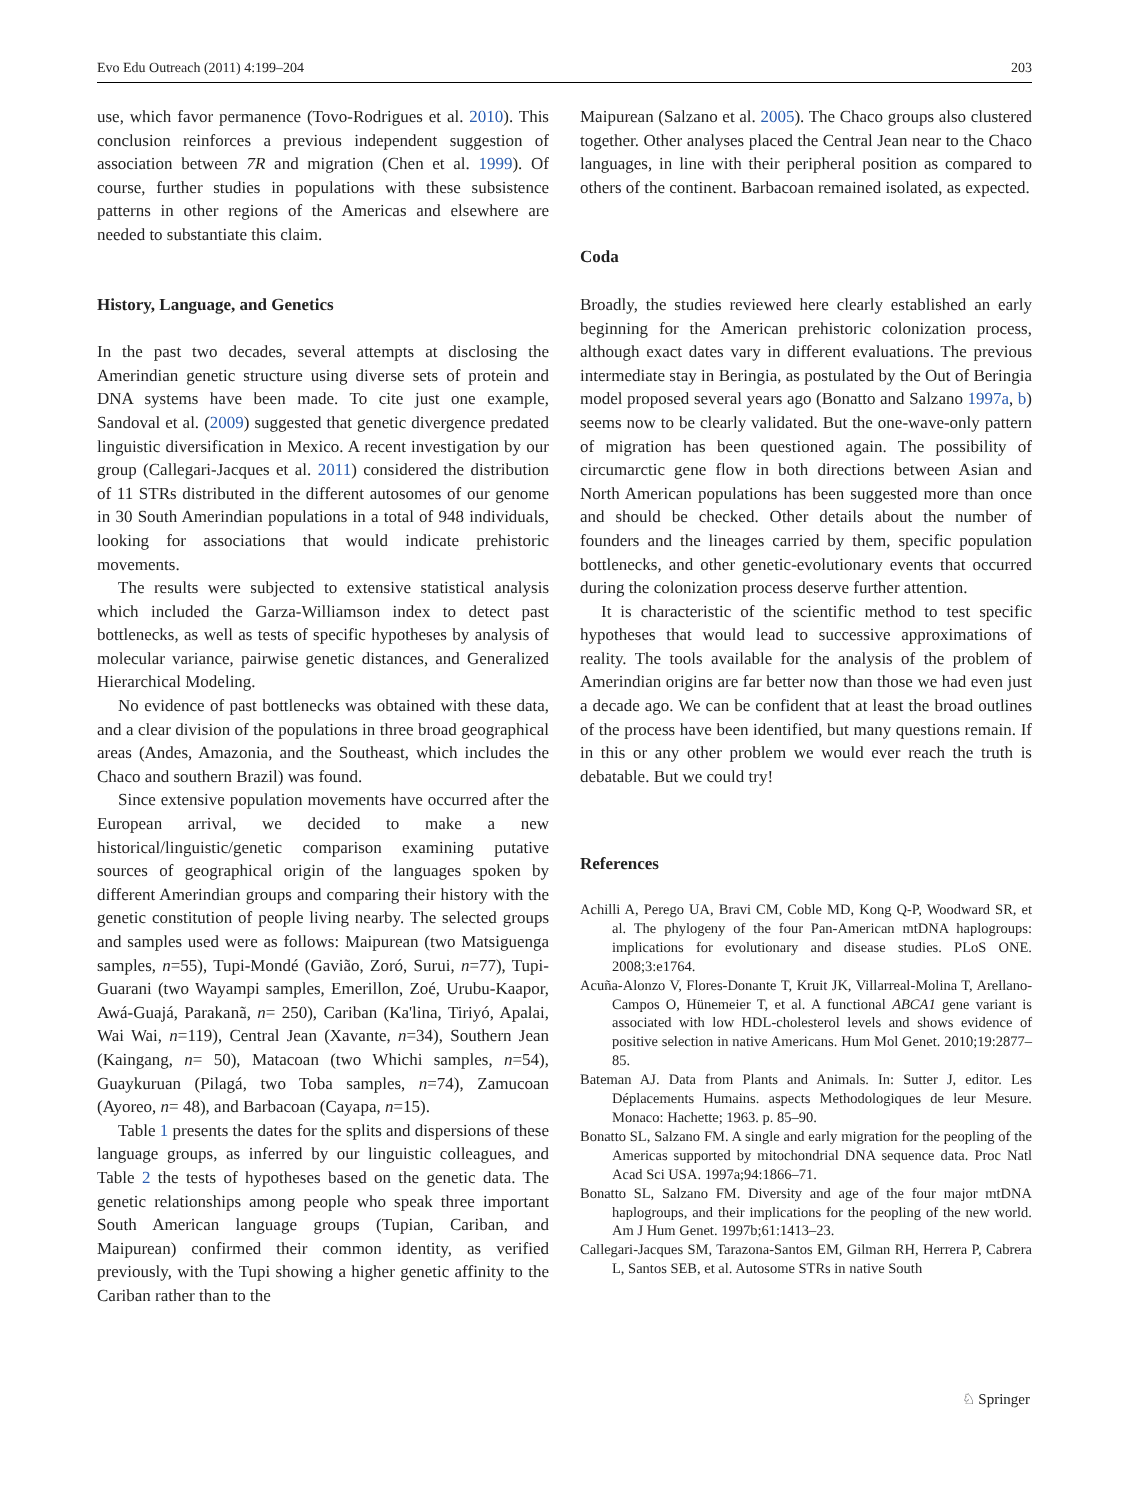Evo Edu Outreach (2011) 4:199–204 203
use, which favor permanence (Tovo-Rodrigues et al. 2010). This conclusion reinforces a previous independent suggestion of association between 7R and migration (Chen et al. 1999). Of course, further studies in populations with these subsistence patterns in other regions of the Americas and elsewhere are needed to substantiate this claim.
History, Language, and Genetics
In the past two decades, several attempts at disclosing the Amerindian genetic structure using diverse sets of protein and DNA systems have been made. To cite just one example, Sandoval et al. (2009) suggested that genetic divergence predated linguistic diversification in Mexico. A recent investigation by our group (Callegari-Jacques et al. 2011) considered the distribution of 11 STRs distributed in the different autosomes of our genome in 30 South Amerindian populations in a total of 948 individuals, looking for associations that would indicate prehistoric movements.
The results were subjected to extensive statistical analysis which included the Garza-Williamson index to detect past bottlenecks, as well as tests of specific hypotheses by analysis of molecular variance, pairwise genetic distances, and Generalized Hierarchical Modeling.
No evidence of past bottlenecks was obtained with these data, and a clear division of the populations in three broad geographical areas (Andes, Amazonia, and the Southeast, which includes the Chaco and southern Brazil) was found.
Since extensive population movements have occurred after the European arrival, we decided to make a new historical/linguistic/genetic comparison examining putative sources of geographical origin of the languages spoken by different Amerindian groups and comparing their history with the genetic constitution of people living nearby. The selected groups and samples used were as follows: Maipurean (two Matsiguenga samples, n=55), Tupi-Mondé (Gavião, Zoró, Surui, n=77), Tupi-Guarani (two Wayampi samples, Emerillon, Zoé, Urubu-Kaapor, Awá-Guajá, Parakanã, n= 250), Cariban (Ka'lina, Tiriyó, Apalai, Wai Wai, n=119), Central Jean (Xavante, n=34), Southern Jean (Kaingang, n= 50), Matacoan (two Whichi samples, n=54), Guaykuruan (Pilagá, two Toba samples, n=74), Zamucoan (Ayoreo, n= 48), and Barbacoan (Cayapa, n=15).
Table 1 presents the dates for the splits and dispersions of these language groups, as inferred by our linguistic colleagues, and Table 2 the tests of hypotheses based on the genetic data. The genetic relationships among people who speak three important South American language groups (Tupian, Cariban, and Maipurean) confirmed their common identity, as verified previously, with the Tupi showing a higher genetic affinity to the Cariban rather than to the
Maipurean (Salzano et al. 2005). The Chaco groups also clustered together. Other analyses placed the Central Jean near to the Chaco languages, in line with their peripheral position as compared to others of the continent. Barbacoan remained isolated, as expected.
Coda
Broadly, the studies reviewed here clearly established an early beginning for the American prehistoric colonization process, although exact dates vary in different evaluations. The previous intermediate stay in Beringia, as postulated by the Out of Beringia model proposed several years ago (Bonatto and Salzano 1997a, b) seems now to be clearly validated. But the one-wave-only pattern of migration has been questioned again. The possibility of circumarctic gene flow in both directions between Asian and North American populations has been suggested more than once and should be checked. Other details about the number of founders and the lineages carried by them, specific population bottlenecks, and other genetic-evolutionary events that occurred during the colonization process deserve further attention.
It is characteristic of the scientific method to test specific hypotheses that would lead to successive approximations of reality. The tools available for the analysis of the problem of Amerindian origins are far better now than those we had even just a decade ago. We can be confident that at least the broad outlines of the process have been identified, but many questions remain. If in this or any other problem we would ever reach the truth is debatable. But we could try!
References
Achilli A, Perego UA, Bravi CM, Coble MD, Kong Q-P, Woodward SR, et al. The phylogeny of the four Pan-American mtDNA haplogroups: implications for evolutionary and disease studies. PLoS ONE. 2008;3:e1764.
Acuña-Alonzo V, Flores-Donante T, Kruit JK, Villarreal-Molina T, Arellano-Campos O, Hünemeier T, et al. A functional ABCA1 gene variant is associated with low HDL-cholesterol levels and shows evidence of positive selection in native Americans. Hum Mol Genet. 2010;19:2877–85.
Bateman AJ. Data from Plants and Animals. In: Sutter J, editor. Les Déplacements Humains. aspects Methodologiques de leur Mesure. Monaco: Hachette; 1963. p. 85–90.
Bonatto SL, Salzano FM. A single and early migration for the peopling of the Americas supported by mitochondrial DNA sequence data. Proc Natl Acad Sci USA. 1997a;94:1866–71.
Bonatto SL, Salzano FM. Diversity and age of the four major mtDNA haplogroups, and their implications for the peopling of the new world. Am J Hum Genet. 1997b;61:1413–23.
Callegari-Jacques SM, Tarazona-Santos EM, Gilman RH, Herrera P, Cabrera L, Santos SEB, et al. Autosome STRs in native South
♘ Springer